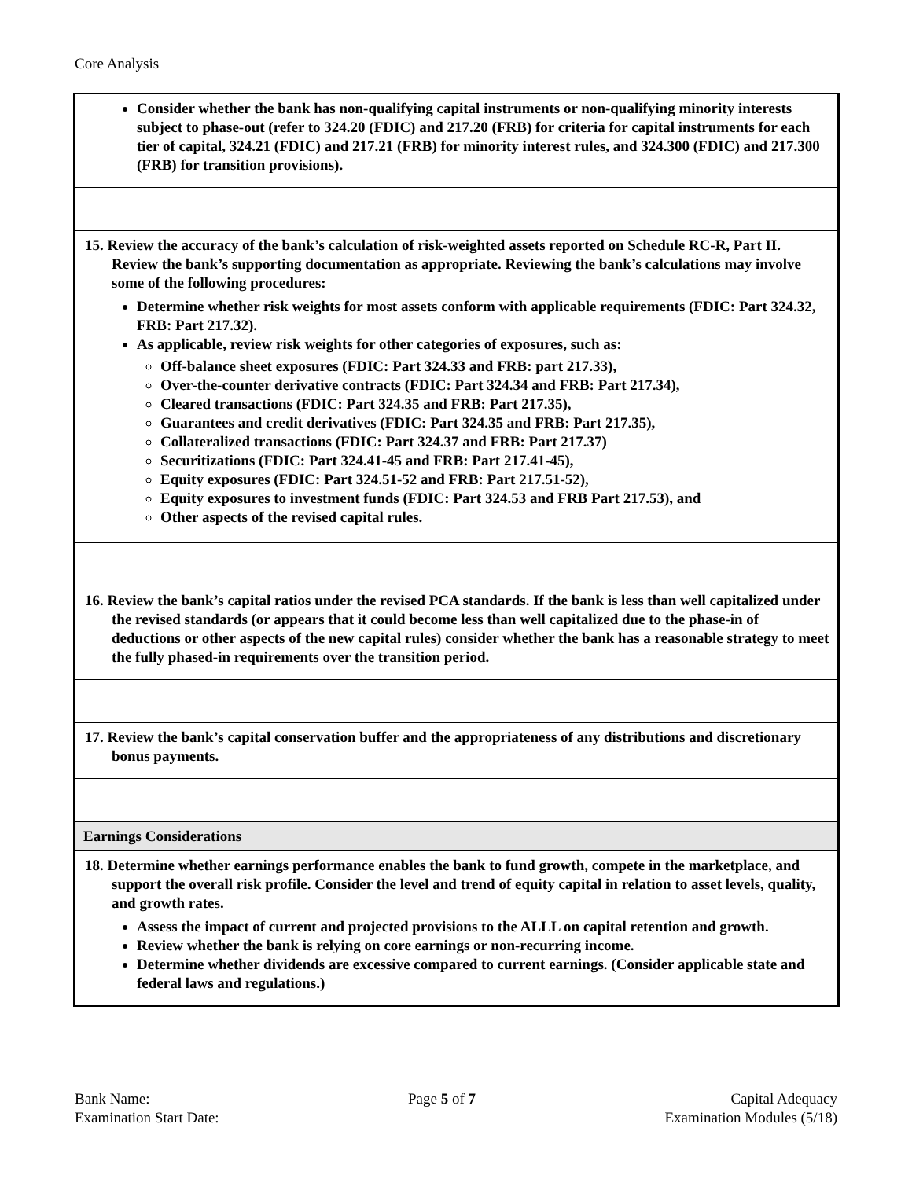Core Analysis
| Consider whether the bank has non-qualifying capital instruments or non-qualifying minority interests subject to phase-out (refer to 324.20 (FDIC) and 217.20 (FRB) for criteria for capital instruments for each tier of capital, 324.21 (FDIC) and 217.21 (FRB) for minority interest rules, and 324.300 (FDIC) and 217.300 (FRB) for transition provisions). |
| 15. Review the accuracy of the bank’s calculation of risk-weighted assets reported on Schedule RC-R, Part II. Review the bank’s supporting documentation as appropriate. Reviewing the bank’s calculations may involve some of the following procedures: Determine whether risk weights for most assets conform with applicable requirements (FDIC: Part 324.32, FRB: Part 217.32). As applicable, review risk weights for other categories of exposures, such as: Off-balance sheet exposures (FDIC: Part 324.33 and FRB: part 217.33), Over-the-counter derivative contracts (FDIC: Part 324.34 and FRB: Part 217.34), Cleared transactions (FDIC: Part 324.35 and FRB: Part 217.35), Guarantees and credit derivatives (FDIC: Part 324.35 and FRB: Part 217.35), Collateralized transactions (FDIC: Part 324.37 and FRB: Part 217.37) Securitizations (FDIC: Part 324.41-45 and FRB: Part 217.41-45), Equity exposures (FDIC: Part 324.51-52 and FRB: Part 217.51-52), Equity exposures to investment funds (FDIC: Part 324.53 and FRB Part 217.53), and Other aspects of the revised capital rules. |
| 16. Review the bank’s capital ratios under the revised PCA standards. If the bank is less than well capitalized under the revised standards (or appears that it could become less than well capitalized due to the phase-in of deductions or other aspects of the new capital rules) consider whether the bank has a reasonable strategy to meet the fully phased-in requirements over the transition period. |
| 17. Review the bank’s capital conservation buffer and the appropriateness of any distributions and discretionary bonus payments. |
| Earnings Considerations |
| 18. Determine whether earnings performance enables the bank to fund growth, compete in the marketplace, and support the overall risk profile. Consider the level and trend of equity capital in relation to asset levels, quality, and growth rates. Assess the impact of current and projected provisions to the ALLL on capital retention and growth. Review whether the bank is relying on core earnings or non-recurring income. Determine whether dividends are excessive compared to current earnings. (Consider applicable state and federal laws and regulations.) |
Bank Name:
Examination Start Date:
Page 5 of 7 Capital Adequacy
Examination Modules (5/18)